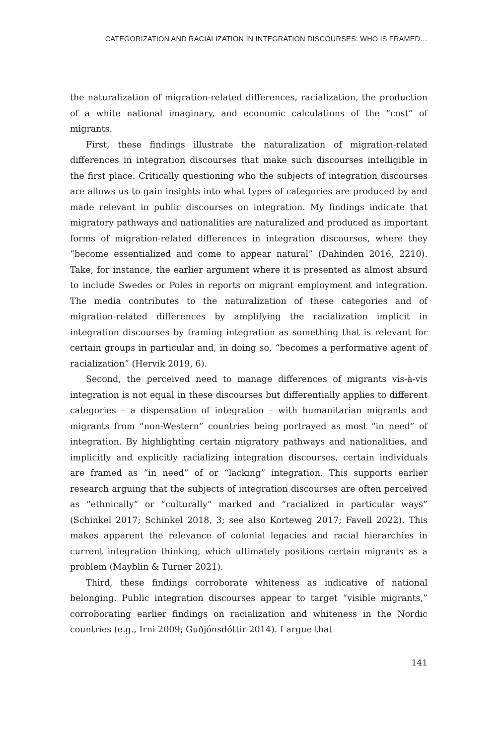CATEGORIZATION AND RACIALIZATION IN INTEGRATION DISCOURSES: WHO IS FRAMED…
the naturalization of migration-related differences, racialization, the production of a white national imaginary, and economic calculations of the “cost” of migrants.
First, these findings illustrate the naturalization of migration-related differences in integration discourses that make such discourses intelligible in the first place. Critically questioning who the subjects of integration discourses are allows us to gain insights into what types of categories are produced by and made relevant in public discourses on integration. My findings indicate that migratory pathways and nationalities are naturalized and produced as important forms of migration-related differences in integration discourses, where they “become essentialized and come to appear natural” (Dahinden 2016, 2210). Take, for instance, the earlier argument where it is presented as almost absurd to include Swedes or Poles in reports on migrant employment and integration. The media contributes to the naturalization of these categories and of migration-related differences by amplifying the racialization implicit in integration discourses by framing integration as something that is relevant for certain groups in particular and, in doing so, “becomes a performative agent of racialization” (Hervik 2019, 6).
Second, the perceived need to manage differences of migrants vis-à-vis integration is not equal in these discourses but differentially applies to different categories – a dispensation of integration – with humanitarian migrants and migrants from “non-Western” countries being portrayed as most “in need” of integration. By highlighting certain migratory pathways and nationalities, and implicitly and explicitly racializing integration discourses, certain individuals are framed as “in need” of or “lacking” integration. This supports earlier research arguing that the subjects of integration discourses are often perceived as “ethnically” or “culturally” marked and “racialized in particular ways” (Schinkel 2017; Schinkel 2018, 3; see also Korteweg 2017; Favell 2022). This makes apparent the relevance of colonial legacies and racial hierarchies in current integration thinking, which ultimately positions certain migrants as a problem (Mayblin & Turner 2021).
Third, these findings corroborate whiteness as indicative of national belonging. Public integration discourses appear to target “visible migrants,” corroborating earlier findings on racialization and whiteness in the Nordic countries (e.g., Irni 2009; Guðjónsdóttir 2014). I argue that
141